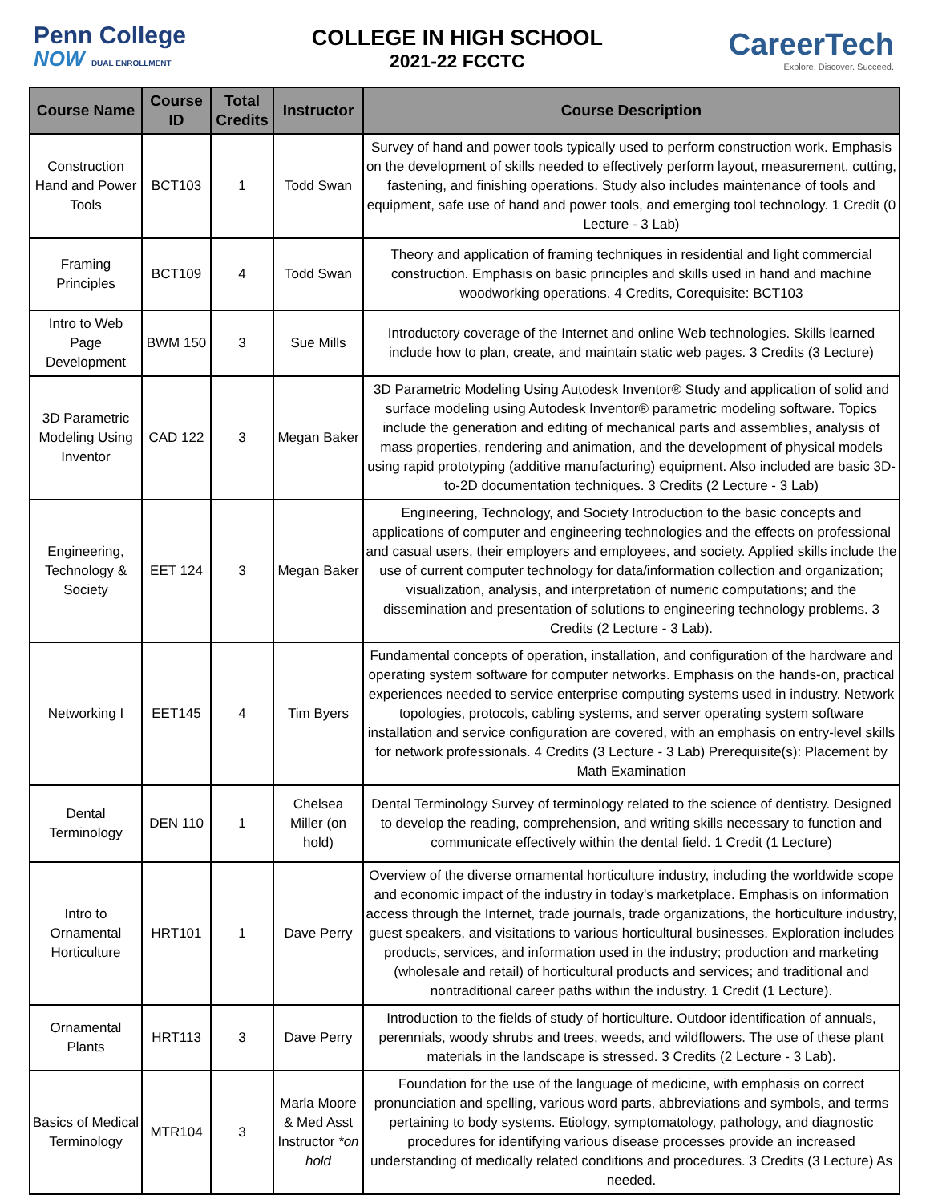Penn College
NOW DUAL ENROLLMENT
COLLEGE IN HIGH SCHOOL
2021-22 FCCTC
CareerTech
Explore. Discover. Succeed.
| Course Name | Course ID | Total Credits | Instructor | Course Description |
| --- | --- | --- | --- | --- |
| Construction Hand and Power Tools | BCT103 | 1 | Todd Swan | Survey of hand and power tools typically used to perform construction work. Emphasis on the development of skills needed to effectively perform layout, measurement, cutting, fastening, and finishing operations. Study also includes maintenance of tools and equipment, safe use of hand and power tools, and emerging tool technology. 1 Credit (0 Lecture - 3 Lab) |
| Framing Principles | BCT109 | 4 | Todd Swan | Theory and application of framing techniques in residential and light commercial construction. Emphasis on basic principles and skills used in hand and machine woodworking operations. 4 Credits, Corequisite: BCT103 |
| Intro to Web Page Development | BWM 150 | 3 | Sue Mills | Introductory coverage of the Internet and online Web technologies. Skills learned include how to plan, create, and maintain static web pages. 3 Credits (3 Lecture) |
| 3D Parametric Modeling Using Inventor | CAD 122 | 3 | Megan Baker | 3D Parametric Modeling Using Autodesk Inventor® Study and application of solid and surface modeling using Autodesk Inventor® parametric modeling software. Topics include the generation and editing of mechanical parts and assemblies, analysis of mass properties, rendering and animation, and the development of physical models using rapid prototyping (additive manufacturing) equipment. Also included are basic 3D-to-2D documentation techniques. 3 Credits (2 Lecture - 3 Lab) |
| Engineering, Technology & Society | EET 124 | 3 | Megan Baker | Engineering, Technology, and Society Introduction to the basic concepts and applications of computer and engineering technologies and the effects on professional and casual users, their employers and employees, and society. Applied skills include the use of current computer technology for data/information collection and organization; visualization, analysis, and interpretation of numeric computations; and the dissemination and presentation of solutions to engineering technology problems. 3 Credits (2 Lecture - 3 Lab). |
| Networking I | EET145 | 4 | Tim Byers | Fundamental concepts of operation, installation, and configuration of the hardware and operating system software for computer networks. Emphasis on the hands-on, practical experiences needed to service enterprise computing systems used in industry. Network topologies, protocols, cabling systems, and server operating system software installation and service configuration are covered, with an emphasis on entry-level skills for network professionals. 4 Credits (3 Lecture - 3 Lab) Prerequisite(s): Placement by Math Examination |
| Dental Terminology | DEN 110 | 1 | Chelsea Miller (on hold) | Dental Terminology Survey of terminology related to the science of dentistry. Designed to develop the reading, comprehension, and writing skills necessary to function and communicate effectively within the dental field. 1 Credit (1 Lecture) |
| Intro to Ornamental Horticulture | HRT101 | 1 | Dave Perry | Overview of the diverse ornamental horticulture industry, including the worldwide scope and economic impact of the industry in today's marketplace. Emphasis on information access through the Internet, trade journals, trade organizations, the horticulture industry, guest speakers, and visitations to various horticultural businesses. Exploration includes products, services, and information used in the industry; production and marketing (wholesale and retail) of horticultural products and services; and traditional and nontraditional career paths within the industry. 1 Credit (1 Lecture). |
| Ornamental Plants | HRT113 | 3 | Dave Perry | Introduction to the fields of study of horticulture. Outdoor identification of annuals, perennials, woody shrubs and trees, weeds, and wildflowers. The use of these plant materials in the landscape is stressed. 3 Credits (2 Lecture - 3 Lab). |
| Basics of Medical Terminology | MTR104 | 3 | Marla Moore & Med Asst Instructor *on hold | Foundation for the use of the language of medicine, with emphasis on correct pronunciation and spelling, various word parts, abbreviations and symbols, and terms pertaining to body systems. Etiology, symptomatology, pathology, and diagnostic procedures for identifying various disease processes provide an increased understanding of medically related conditions and procedures. 3 Credits (3 Lecture) As needed. |